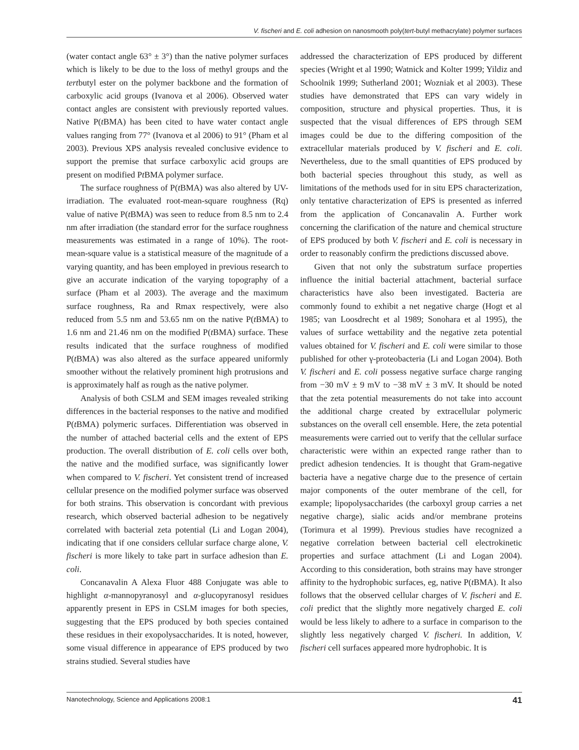V. fischeri and E. coli adhesion on nanosmooth poly(tert-butyl methacrylate) polymer surfaces
(water contact angle 63° ± 3°) than the native polymer surfaces which is likely to be due to the loss of methyl groups and the tertbutyl ester on the polymer backbone and the formation of carboxylic acid groups (Ivanova et al 2006). Observed water contact angles are consistent with previously reported values. Native P(t BMA) has been cited to have water contact angle values ranging from 77° (Ivanova et al 2006) to 91° (Pham et al 2003). Previous XPS analysis revealed conclusive evidence to support the premise that surface carboxylic acid groups are present on modified Pt BMA polymer surface.
The surface roughness of P(t BMA) was also altered by UV-irradiation. The evaluated root-mean-square roughness (Rq) value of native P(t BMA) was seen to reduce from 8.5 nm to 2.4 nm after irradiation (the standard error for the surface roughness measurements was estimated in a range of 10%). The root-mean-square value is a statistical measure of the magnitude of a varying quantity, and has been employed in previous research to give an accurate indication of the varying topography of a surface (Pham et al 2003). The average and the maximum surface roughness, Ra and Rmax respectively, were also reduced from 5.5 nm and 53.65 nm on the native P(t BMA) to 1.6 nm and 21.46 nm on the modified P(t BMA) surface. These results indicated that the surface roughness of modified P(t BMA) was also altered as the surface appeared uniformly smoother without the relatively prominent high protrusions and is approximately half as rough as the native polymer.
Analysis of both CSLM and SEM images revealed striking differences in the bacterial responses to the native and modified P(t BMA) polymeric surfaces. Differentiation was observed in the number of attached bacterial cells and the extent of EPS production. The overall distribution of E. coli cells over both, the native and the modified surface, was significantly lower when compared to V. fischeri. Yet consistent trend of increased cellular presence on the modified polymer surface was observed for both strains. This observation is concordant with previous research, which observed bacterial adhesion to be negatively correlated with bacterial zeta potential (Li and Logan 2004), indicating that if one considers cellular surface charge alone, V. fischeri is more likely to take part in surface adhesion than E. coli.
Concanavalin A Alexa Fluor 488 Conjugate was able to highlight α-mannopyranosyl and α-glucopyranosyl residues apparently present in EPS in CSLM images for both species, suggesting that the EPS produced by both species contained these residues in their exopolysaccharides. It is noted, however, some visual difference in appearance of EPS produced by two strains studied. Several studies have
addressed the characterization of EPS produced by different species (Wright et al 1990; Watnick and Kolter 1999; Yildiz and Schoolnik 1999; Sutherland 2001; Wozniak et al 2003). These studies have demonstrated that EPS can vary widely in composition, structure and physical properties. Thus, it is suspected that the visual differences of EPS through SEM images could be due to the differing composition of the extracellular materials produced by V. fischeri and E. coli. Nevertheless, due to the small quantities of EPS produced by both bacterial species throughout this study, as well as limitations of the methods used for in situ EPS characterization, only tentative characterization of EPS is presented as inferred from the application of Concanavalin A. Further work concerning the clarification of the nature and chemical structure of EPS produced by both V. fischeri and E. coli is necessary in order to reasonably confirm the predictions discussed above.
Given that not only the substratum surface properties influence the initial bacterial attachment, bacterial surface characteristics have also been investigated. Bacteria are commonly found to exhibit a net negative charge (Hogt et al 1985; van Loosdrecht et al 1989; Sonohara et al 1995), the values of surface wettability and the negative zeta potential values obtained for V. fischeri and E. coli were similar to those published for other γ-proteobacteria (Li and Logan 2004). Both V. fischeri and E. coli possess negative surface charge ranging from −30 mV ± 9 mV to −38 mV ± 3 mV. It should be noted that the zeta potential measurements do not take into account the additional charge created by extracellular polymeric substances on the overall cell ensemble. Here, the zeta potential measurements were carried out to verify that the cellular surface characteristic were within an expected range rather than to predict adhesion tendencies. It is thought that Gram-negative bacteria have a negative charge due to the presence of certain major components of the outer membrane of the cell, for example; lipopolysaccharides (the carboxyl group carries a net negative charge), sialic acids and/or membrane proteins (Torimura et al 1999). Previous studies have recognized a negative correlation between bacterial cell electrokinetic properties and surface attachment (Li and Logan 2004). According to this consideration, both strains may have stronger affinity to the hydrophobic surfaces, eg, native P(t BMA). It also follows that the observed cellular charges of V. fischeri and E. coli predict that the slightly more negatively charged E. coli would be less likely to adhere to a surface in comparison to the slightly less negatively charged V. fischeri. In addition, V. fischeri cell surfaces appeared more hydrophobic. It is
Nanotechnology, Science and Applications 2008:1 41